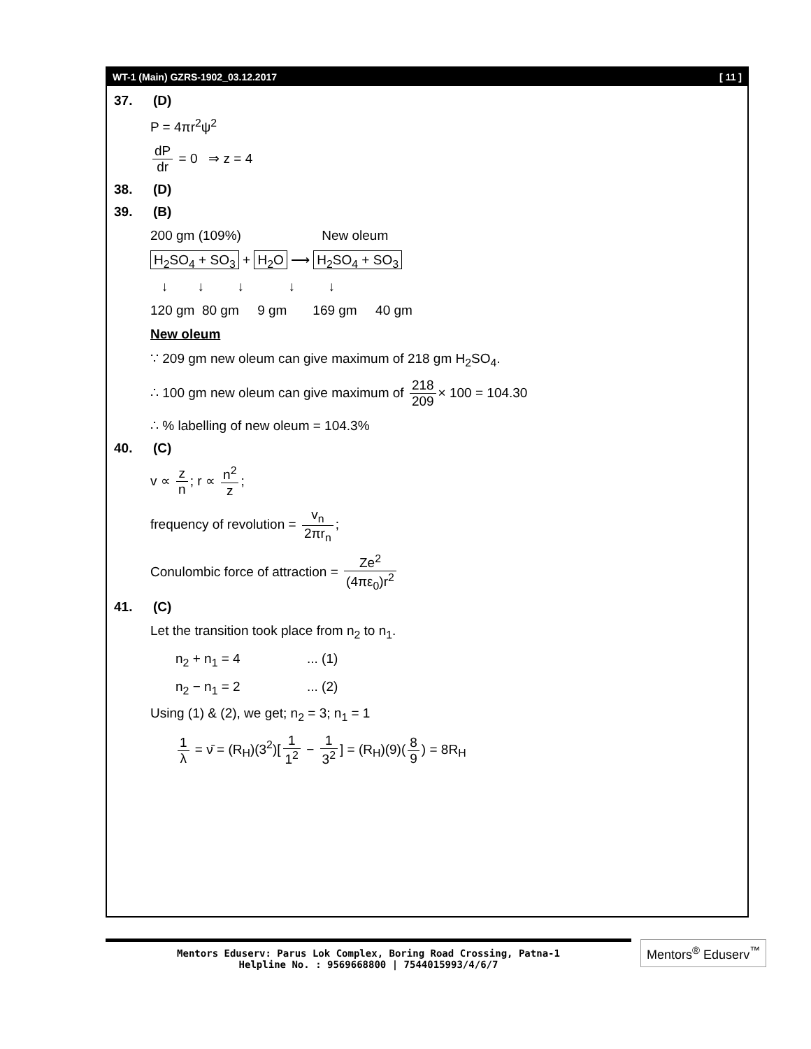WT-1 (Main) GZRS-1902_03.12.2017 [ 11 ]
37. (D)
P = 4πr<sup>2</sup>ψ<sup>2</sup>
dP dr = 0 ⇒ z = 4
38. (D)
39. (B)
200 gm (109%) New oleum
H<sub>2</sub>SO<sub>4</sub> + SO<sub>3</sub> + H<sub>2</sub>O ⟶ H<sub>2</sub>SO<sub>4</sub> + SO<sub>3</sub>
↓ ↓ ↓ ↓ ↓
120 gm 80 gm 9 gm 169 gm 40 gm
New oleum
∵ 209 gm new oleum can give maximum of 218 gm H<sub>2</sub>SO<sub>4</sub>.
∴ 100 gm new oleum can give maximum of 218 209 × 100 = 104.30
∴ % labelling of new oleum = 104.3%
40. (C)
v ∝ z n; r ∝ n<sup>2</sup> z;
frequency of revolution = v<sub>n</sub> 2πr<sub>n</sub>;
Conulombic force of attraction = Ze<sup>2</sup> (4πε<sub>0</sub>)r<sup>2</sup>
41. (C)
Let the transition took place from n<sub>2</sub> to n<sub>1</sub>.
n<sub>2</sub> + n<sub>1</sub> = 4 ... (1)
n<sub>2</sub> − n<sub>1</sub> = 2 ... (2)
Using (1) & (2), we get; n<sub>2</sub> = 3; n<sub>1</sub> = 1
1 λ = ν̄ = (R<sub>H</sub>)(3<sup>2</sup>)[1 1<sup>2</sup> − 1 3<sup>2</sup>] = (R<sub>H</sub>)(9)(8 9) = 8R<sub>H</sub>
Mentors Eduserv: Parus Lok Complex, Boring Road Crossing, Patna-1
Helpline No. : 9569668800 | 7544015993/4/6/7
Mentors<sup>®</sup> Eduserv<sup>™</sup>